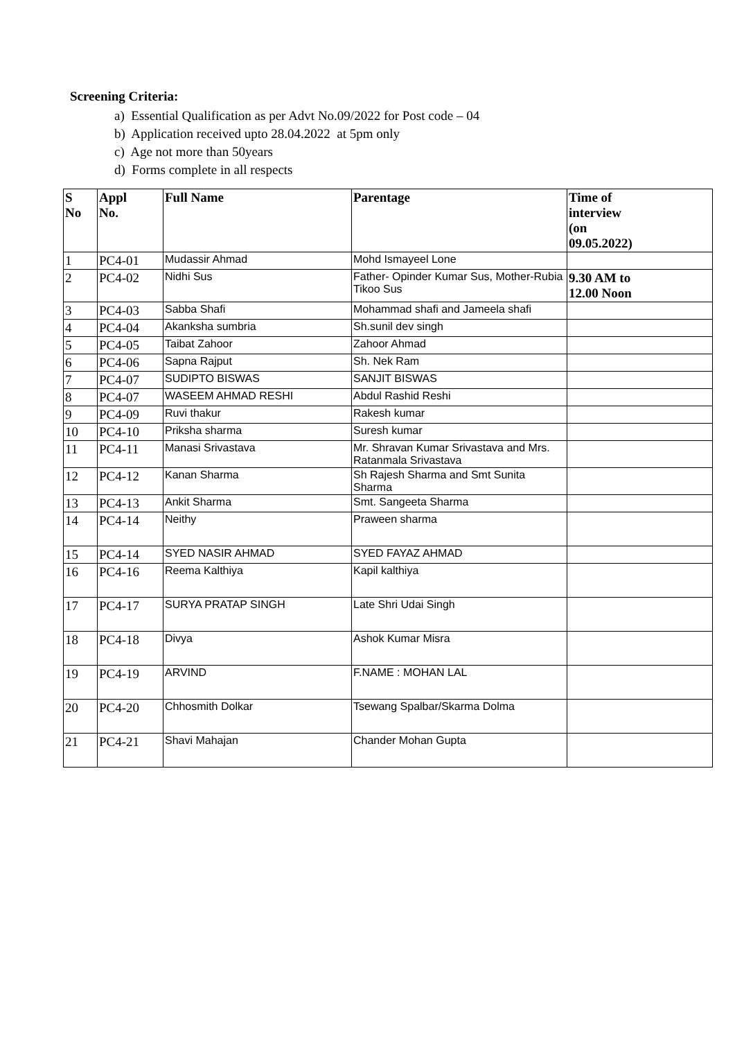Screening Criteria:
a) Essential Qualification as per Advt No.09/2022 for Post code – 04
b) Application received upto 28.04.2022 at 5pm only
c) Age not more than 50years
d) Forms complete in all respects
| S No | Appl No. | Full Name | Parentage | Time of interview (on 09.05.2022) |
| --- | --- | --- | --- | --- |
| 1 | PC4-01 | Mudassir Ahmad | Mohd Ismayeel Lone | |
| 2 | PC4-02 | Nidhi Sus | Father- Opinder Kumar Sus, Mother-Rubia Tikoo Sus | 9.30 AM to 12.00 Noon |
| 3 | PC4-03 | Sabba Shafi | Mohammad shafi and Jameela shafi | |
| 4 | PC4-04 | Akanksha sumbria | Sh.sunil dev singh | |
| 5 | PC4-05 | Taibat Zahoor | Zahoor Ahmad | |
| 6 | PC4-06 | Sapna Rajput | Sh. Nek Ram | |
| 7 | PC4-07 | SUDIPTO BISWAS | SANJIT BISWAS | |
| 8 | PC4-07 | WASEEM AHMAD RESHI | Abdul Rashid Reshi | |
| 9 | PC4-09 | Ruvi thakur | Rakesh kumar | |
| 10 | PC4-10 | Priksha sharma | Suresh kumar | |
| 11 | PC4-11 | Manasi Srivastava | Mr. Shravan Kumar Srivastava and Mrs. Ratanmala Srivastava | |
| 12 | PC4-12 | Kanan Sharma | Sh Rajesh Sharma and Smt Sunita Sharma | |
| 13 | PC4-13 | Ankit Sharma | Smt. Sangeeta Sharma | |
| 14 | PC4-14 | Neithy | Praween sharma | |
| 15 | PC4-14 | SYED NASIR AHMAD | SYED FAYAZ AHMAD | |
| 16 | PC4-16 | Reema Kalthiya | Kapil kalthiya | |
| 17 | PC4-17 | SURYA PRATAP SINGH | Late Shri Udai Singh | |
| 18 | PC4-18 | Divya | Ashok Kumar Misra | |
| 19 | PC4-19 | ARVIND | F.NAME : MOHAN LAL | |
| 20 | PC4-20 | Chhosmith Dolkar | Tsewang Spalbar/Skarma Dolma | |
| 21 | PC4-21 | Shavi Mahajan | Chander Mohan Gupta | |